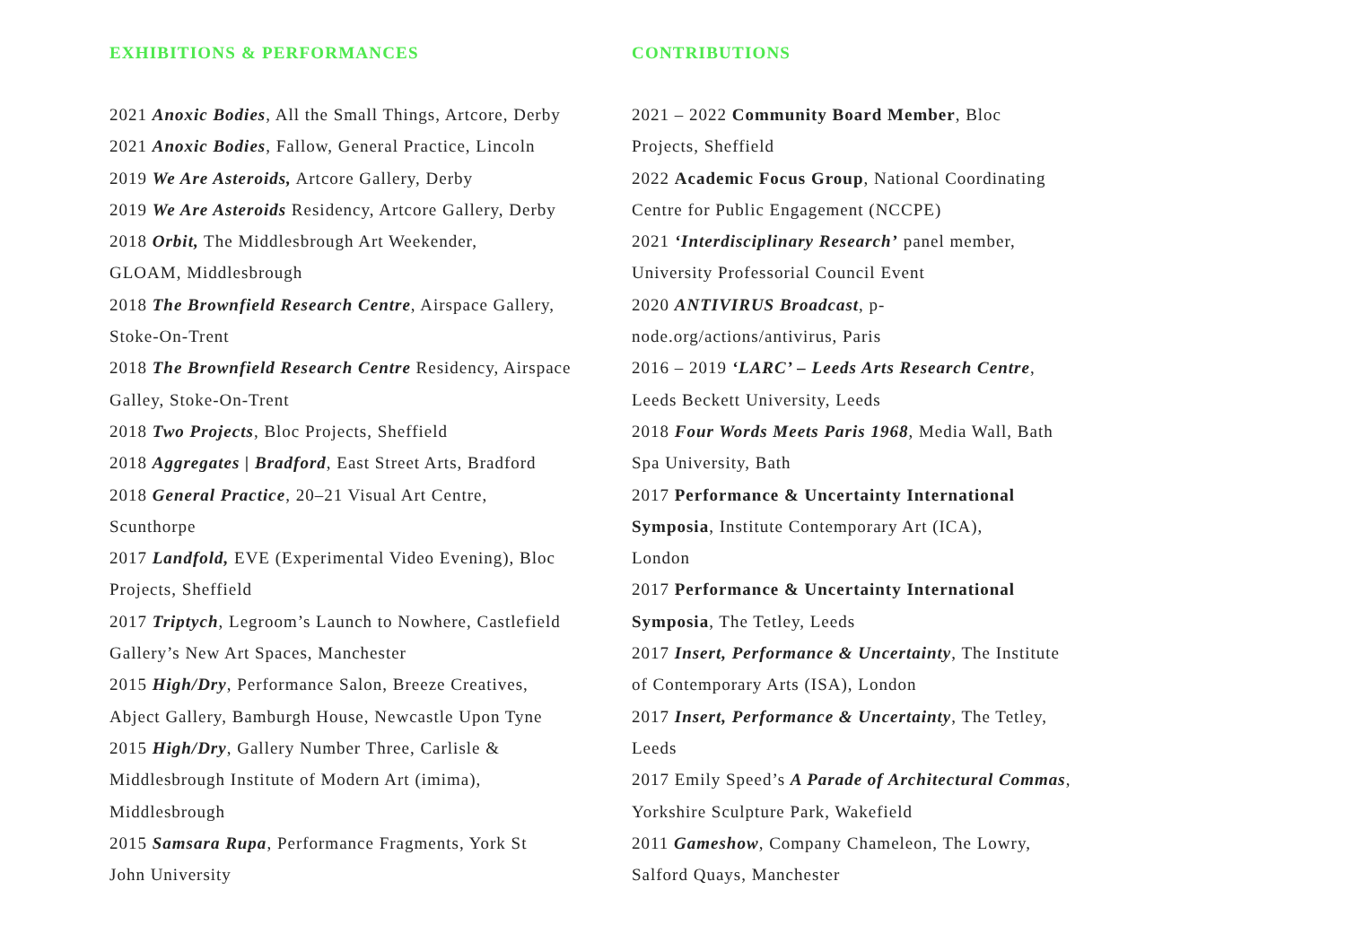EXHIBITIONS & PERFORMANCES
2021 Anoxic Bodies, All the Small Things, Artcore, Derby
2021 Anoxic Bodies, Fallow, General Practice, Lincoln
2019 We Are Asteroids, Artcore Gallery, Derby
2019 We Are Asteroids Residency, Artcore Gallery, Derby
2018 Orbit, The Middlesbrough Art Weekender,
GLOAM, Middlesbrough
2018 The Brownfield Research Centre, Airspace Gallery,
Stoke-On-Trent
2018 The Brownfield Research Centre Residency, Airspace
Galley, Stoke-On-Trent
2018 Two Projects, Bloc Projects, Sheffield
2018 Aggregates | Bradford, East Street Arts, Bradford
2018 General Practice, 20–21 Visual Art Centre,
Scunthorpe
2017 Landfold, EVE (Experimental Video Evening), Bloc
Projects, Sheffield
2017 Triptych, Legroom’s Launch to Nowhere, Castlefield
Gallery’s New Art Spaces, Manchester
2015 High/Dry, Performance Salon, Breeze Creatives,
Abject Gallery, Bamburgh House, Newcastle Upon Tyne
2015 High/Dry, Gallery Number Three, Carlisle &
Middlesbrough Institute of Modern Art (imima),
Middlesbrough
2015 Samsara Rupa, Performance Fragments, York St
John University
CONTRIBUTIONS
2021 – 2022 Community Board Member, Bloc
Projects, Sheffield
2022 Academic Focus Group, National Coordinating
Centre for Public Engagement (NCCPE)
2021 ‘Interdisciplinary Research’ panel member,
University Professorial Council Event
2020 ANTIVIRUS Broadcast, p-
node.org/actions/antivirus, Paris
2016 – 2019 ‘LARC’ – Leeds Arts Research Centre,
Leeds Beckett University, Leeds
2018 Four Words Meets Paris 1968, Media Wall, Bath
Spa University, Bath
2017 Performance & Uncertainty International
Symposia, Institute Contemporary Art (ICA),
London
2017 Performance & Uncertainty International
Symposia, The Tetley, Leeds
2017 Insert, Performance & Uncertainty, The Institute
of Contemporary Arts (ISA), London
2017 Insert, Performance & Uncertainty, The Tetley,
Leeds
2017 Emily Speed’s A Parade of Architectural Commas,
Yorkshire Sculpture Park, Wakefield
2011 Gameshow, Company Chameleon, The Lowry,
Salford Quays, Manchester